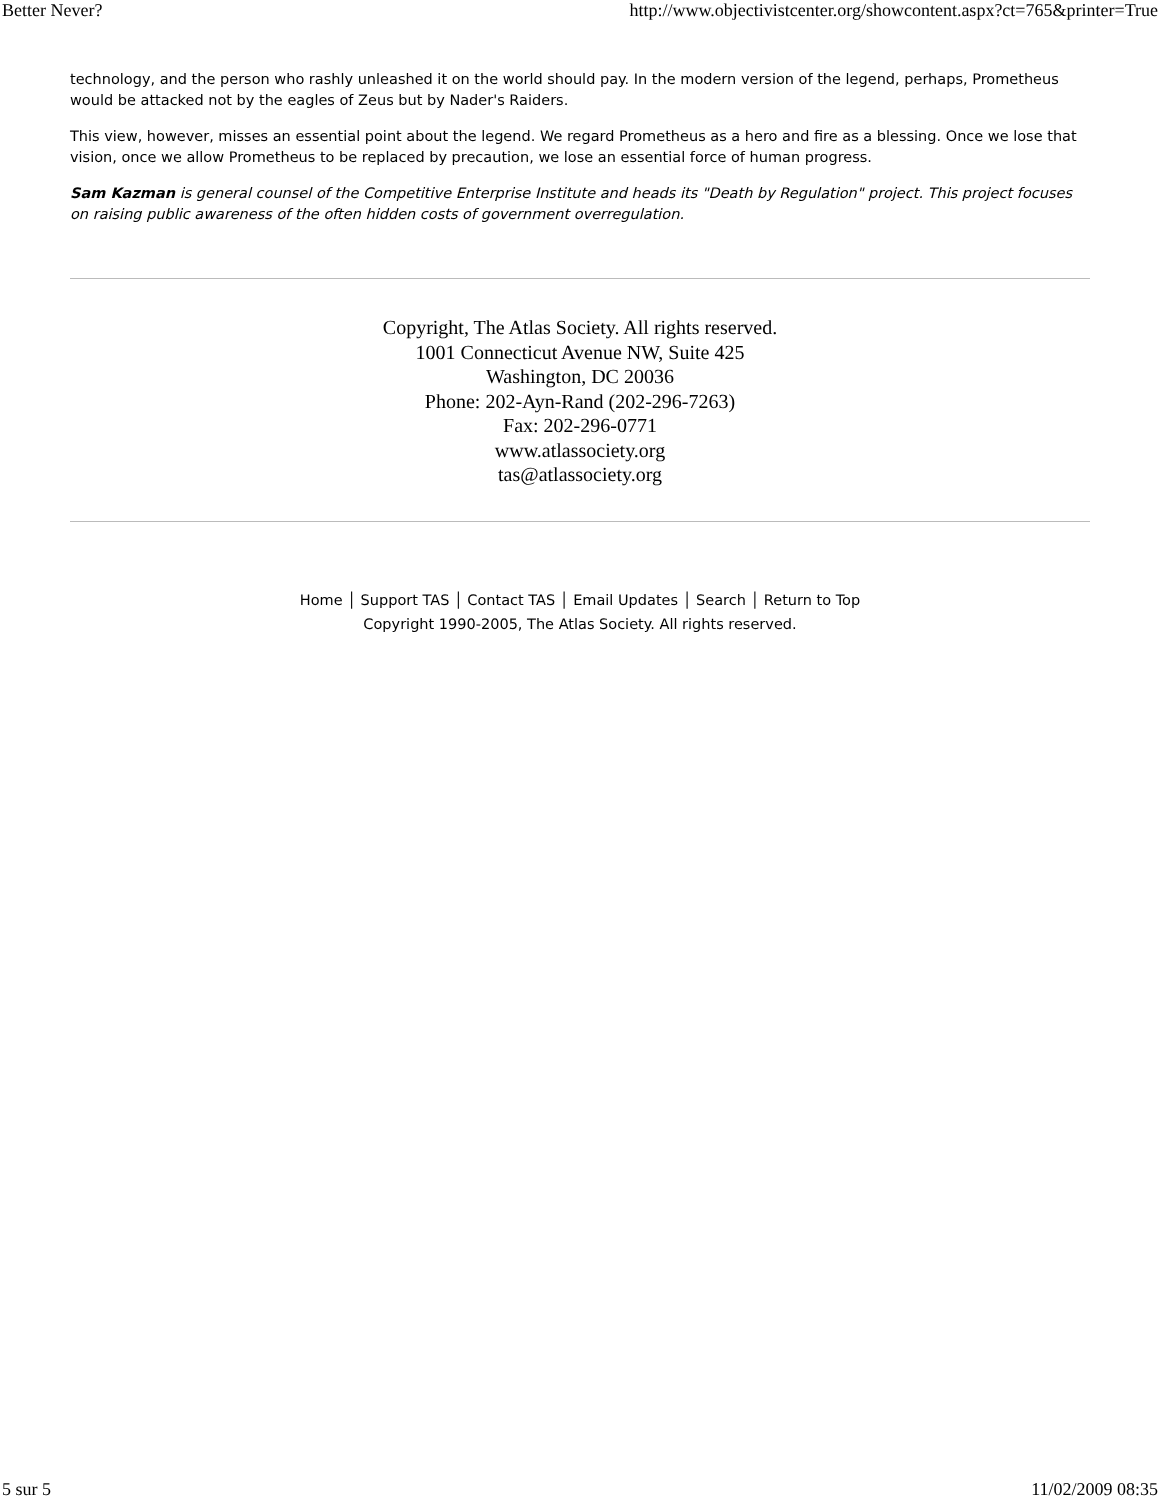Better Never? http://www.objectivistcenter.org/showcontent.aspx?ct=765&printer=True
technology, and the person who rashly unleashed it on the world should pay. In the modern version of the legend, perhaps, Prometheus would be attacked not by the eagles of Zeus but by Nader's Raiders.
This view, however, misses an essential point about the legend. We regard Prometheus as a hero and fire as a blessing. Once we lose that vision, once we allow Prometheus to be replaced by precaution, we lose an essential force of human progress.
Sam Kazman is general counsel of the Competitive Enterprise Institute and heads its "Death by Regulation" project. This project focuses on raising public awareness of the often hidden costs of government overregulation.
Copyright, The Atlas Society. All rights reserved.
1001 Connecticut Avenue NW, Suite 425
Washington, DC 20036
Phone: 202-Ayn-Rand (202-296-7263)
Fax: 202-296-0771
www.atlassociety.org
tas@atlassociety.org
Home │ Support TAS │ Contact TAS │ Email Updates │ Search │ Return to Top
Copyright 1990-2005, The Atlas Society. All rights reserved.
5 sur 5 11/02/2009 08:35